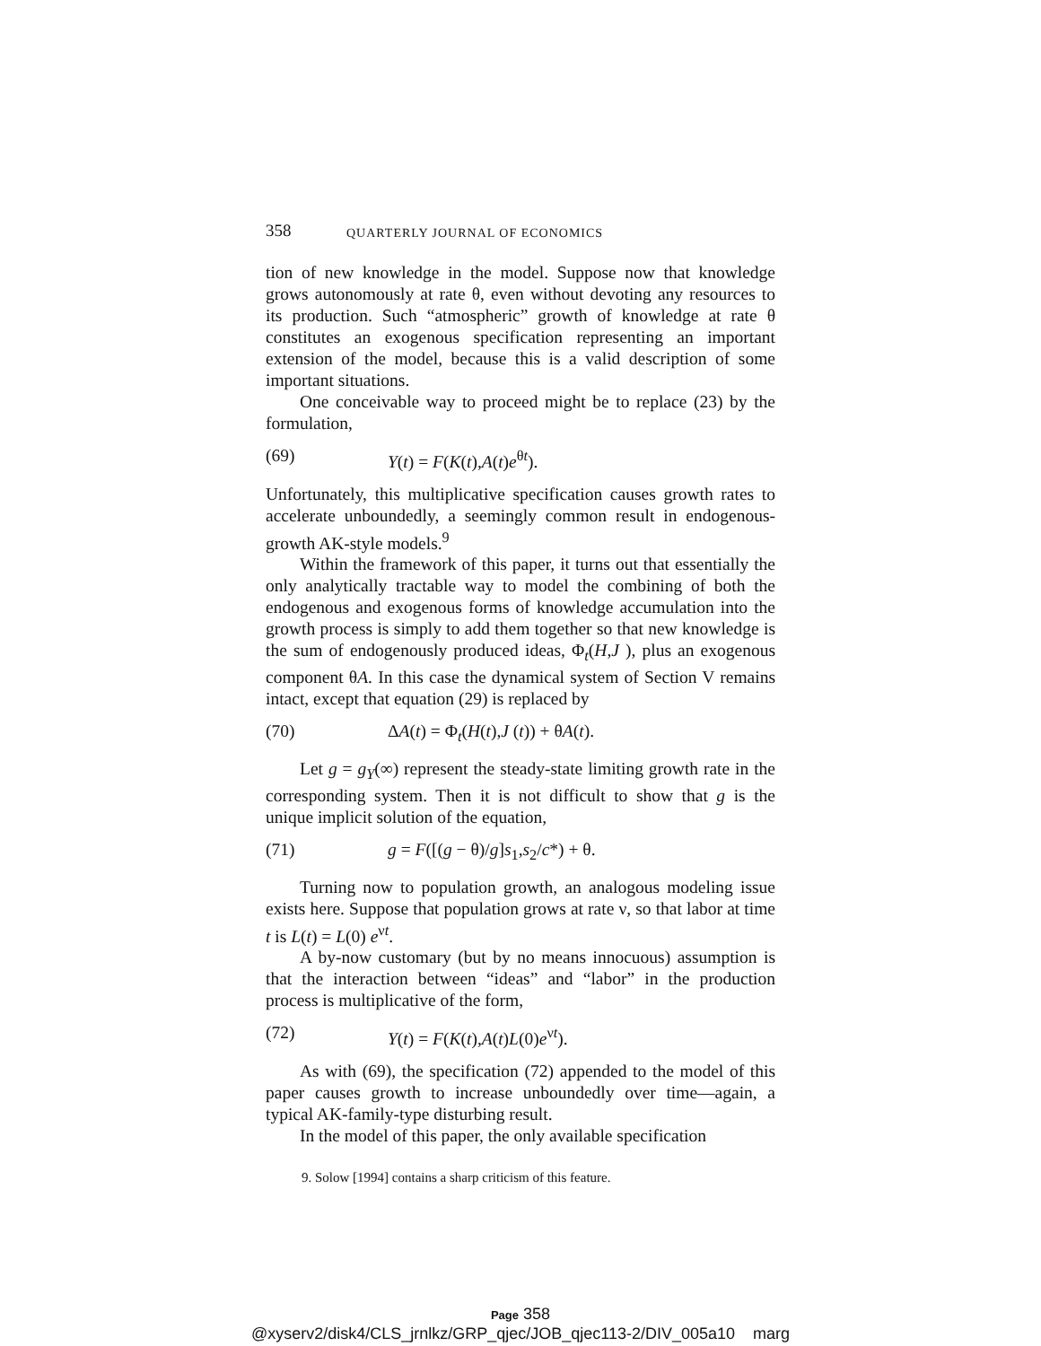358 QUARTERLY JOURNAL OF ECONOMICS
tion of new knowledge in the model. Suppose now that knowledge grows autonomously at rate θ, even without devoting any resources to its production. Such “atmospheric” growth of knowledge at rate θ constitutes an exogenous specification representing an important extension of the model, because this is a valid description of some important situations.
One conceivable way to proceed might be to replace (23) by the formulation,
(69) Y(t) = F(K(t),A(t)e<sup>θt</sup>).
Unfortunately, this multiplicative specification causes growth rates to accelerate unboundedly, a seemingly common result in endogenous-growth AK-style models.<sup>9</sup>
Within the framework of this paper, it turns out that essentially the only analytically tractable way to model the combining of both the endogenous and exogenous forms of knowledge accumulation into the growth process is simply to add them together so that new knowledge is the sum of endogenously produced ideas, Φ<sub>t</sub>(H,J ), plus an exogenous component θA. In this case the dynamical system of Section V remains intact, except that equation (29) is replaced by
(70) ΔA(t) = Φ<sub>t</sub>(H(t),J (t)) + θA(t).
Let g = g<sub>Y</sub>(∞) represent the steady-state limiting growth rate in the corresponding system. Then it is not difficult to show that g is the unique implicit solution of the equation,
(71) g = F([(g − θ)/g]s<sub>1</sub>,s<sub>2</sub>/c*) + θ.
Turning now to population growth, an analogous modeling issue exists here. Suppose that population grows at rate ν, so that labor at time t is L(t) = L(0) e<sup>νt</sup>.
A by-now customary (but by no means innocuous) assumption is that the interaction between “ideas” and “labor” in the production process is multiplicative of the form,
(72) Y(t) = F(K(t),A(t)L(0)e<sup>νt</sup>).
As with (69), the specification (72) appended to the model of this paper causes growth to increase unboundedly over time—again, a typical AK-family-type disturbing result.
In the model of this paper, the only available specification
9. Solow [1994] contains a sharp criticism of this feature.
Page 358
@xyserv2/disk4/CLS_jrnlkz/GRP_qjec/JOB_qjec113-2/DIV_005a10 marg